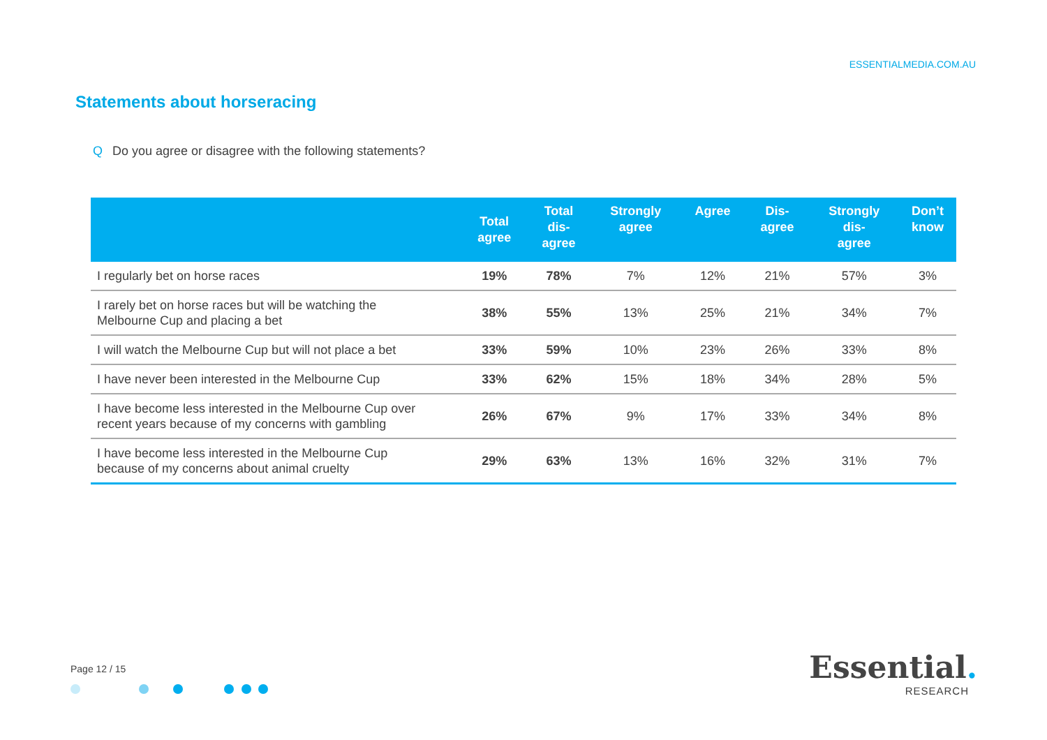ESSENTIALMEDIA.COM.AU
Statements about horseracing
Q Do you agree or disagree with the following statements?
| | Total agree | Total dis- agree | Strongly agree | Agree | Dis- agree | Strongly dis- agree | Don’t know |
| --- | --- | --- | --- | --- | --- | --- | --- |
| I regularly bet on horse races | 19% | 78% | 7% | 12% | 21% | 57% | 3% |
| I rarely bet on horse races but will be watching the Melbourne Cup and placing a bet | 38% | 55% | 13% | 25% | 21% | 34% | 7% |
| I will watch the Melbourne Cup but will not place a bet | 33% | 59% | 10% | 23% | 26% | 33% | 8% |
| I have never been interested in the Melbourne Cup | 33% | 62% | 15% | 18% | 34% | 28% | 5% |
| I have become less interested in the Melbourne Cup over recent years because of my concerns with gambling | 26% | 67% | 9% | 17% | 33% | 34% | 8% |
| I have become less interested in the Melbourne Cup because of my concerns about animal cruelty | 29% | 63% | 13% | 16% | 32% | 31% | 7% |
Page 12 / 15
Essential.
RESEARCH